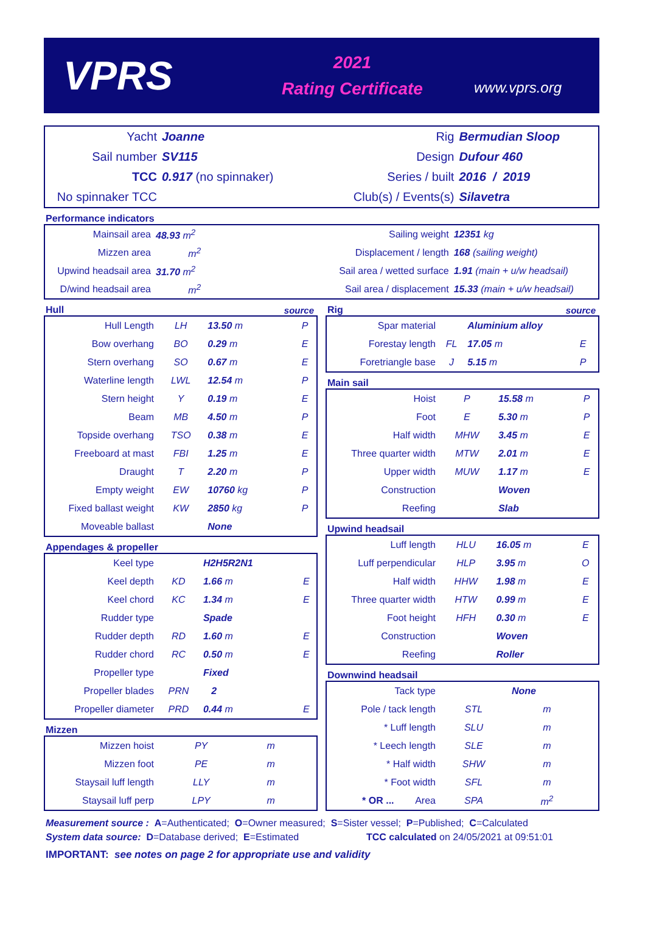VPRS
2021
Rating Certificate
www.vprs.org
| Yacht | Joanne | Rig | Bermudian Sloop |
| Sail number | SV115 | Design | Dufour 460 |
| TCC | 0.917 (no spinnaker) | Series / built | 2016 / 2019 |
| No spinnaker TCC | | Club(s) / Events(s) | Silavetra |
Performance indicators
| Mainsail area | 48.93 m<sup>2</sup> | Sailing weight | 12351 kg |
| Mizzen area | m<sup>2</sup> | Displacement / length | 168 (sailing weight) |
| Upwind headsail area | 31.70 m<sup>2</sup> | Sail area / wetted surface | 1.91 (main + u/w headsail) |
| D/wind headsail area | m<sup>2</sup> | Sail area / displacement | 15.33 (main + u/w headsail) |
Hull source
| Hull Length | LH | 13.50 m | P |
| Bow overhang | BO | 0.29 m | E |
| Stern overhang | SO | 0.67 m | E |
| Waterline length | LWL | 12.54 m | P |
| Stern height | Y | 0.19 m | E |
| Beam | MB | 4.50 m | P |
| Topside overhang | TSO | 0.38 m | E |
| Freeboard at mast | FBI | 1.25 m | E |
| Draught | T | 2.20 m | P |
| Empty weight | EW | 10760 kg | P |
| Fixed ballast weight | KW | 2850 kg | P |
| Moveable ballast | | None | |
Appendages & propeller
| Keel type | | H2H5R2N1 | |
| Keel depth | KD | 1.66 m | E |
| Keel chord | KC | 1.34 m | E |
| Rudder type | | Spade | |
| Rudder depth | RD | 1.60 m | E |
| Rudder chord | RC | 0.50 m | E |
| Propeller type | | Fixed | |
| Propeller blades | PRN | 2 | |
| Propeller diameter | PRD | 0.44 m | E |
Mizzen
| Mizzen hoist | PY | m | |
| Mizzen foot | PE | m | |
| Staysail luff length | LLY | m | |
| Staysail luff perp | LPY | m | |
Rig source
| Spar material | | Aluminium alloy | |
| Forestay length | FL | 17.05 m | E |
| Foretriangle base | J | 5.15 m | P |
Main sail
| Hoist | P | 15.58 m | P |
| Foot | E | 5.30 m | P |
| Half width | MHW | 3.45 m | E |
| Three quarter width | MTW | 2.01 m | E |
| Upper width | MUW | 1.17 m | E |
| Construction | | Woven | |
| Reefing | | Slab | |
Upwind headsail
| Luff length | HLU | 16.05 m | E |
| Luff perpendicular | HLP | 3.95 m | O |
| Half width | HHW | 1.98 m | E |
| Three quarter width | HTW | 0.99 m | E |
| Foot height | HFH | 0.30 m | E |
| Construction | | Woven | |
| Reefing | | Roller | |
Downwind headsail
| Tack type | | None | |
| Pole / tack length | STL | m | |
| * Luff length | SLU | m | |
| * Leech length | SLE | m | |
| * Half width | SHW | m | |
| * Foot width | SFL | m | |
| * OR ... Area | SPA | m<sup>2</sup> | |
Measurement source : A=Authenticated; O=Owner measured; S=Sister vessel; P=Published; C=Calculated
System data source: D=Database derived; E=Estimated TCC calculated on 24/05/2021 at 09:51:01
IMPORTANT: see notes on page 2 for appropriate use and validity